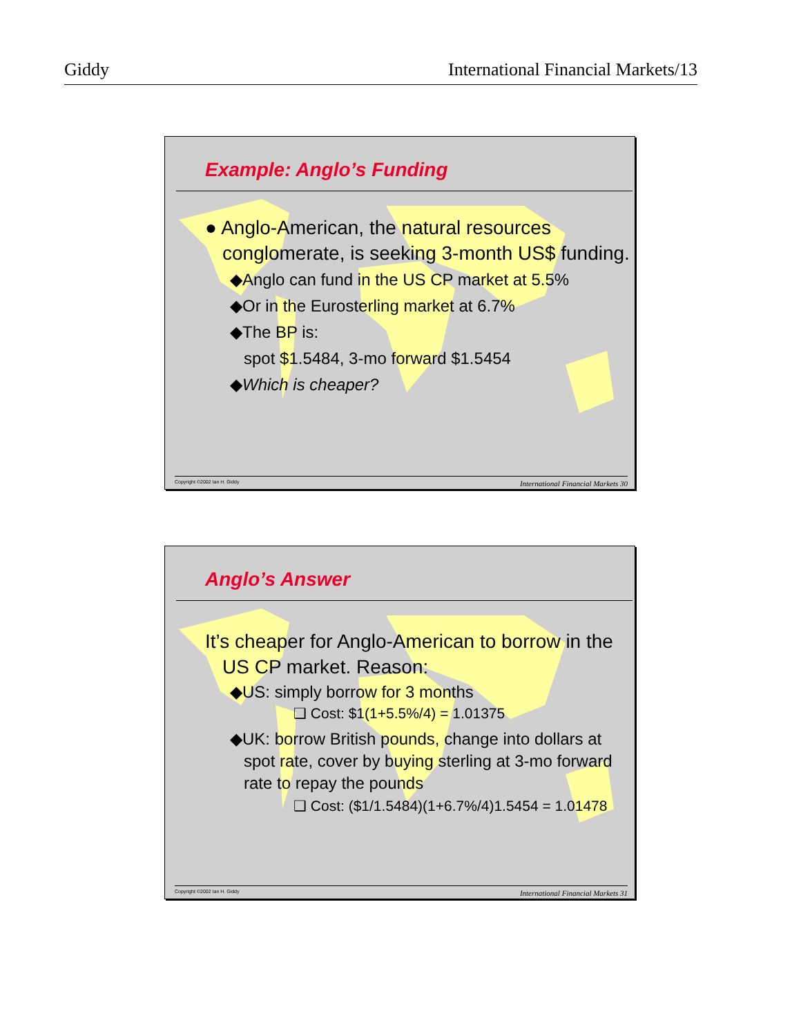Giddy International Financial Markets/13
Example: Anglo’s Funding
● Anglo-American, the natural resources conglomerate, is seeking 3-month US$ funding.
◆Anglo can fund in the US CP market at 5.5%
◆Or in the Eurosterling market at 6.7%
◆The BP is:
spot $1.5484, 3-mo forward $1.5454
◆Which is cheaper?
Copyright ©2002 Ian H. Giddy International Financial Markets 30
Anglo’s Answer
It’s cheaper for Anglo-American to borrow in the US CP market. Reason:
◆US: simply borrow for 3 months
❑ Cost: $1(1+5.5%/4) = 1.01375
◆UK: borrow British pounds, change into dollars at spot rate, cover by buying sterling at 3-mo forward rate to repay the pounds
❑ Cost: ($1/1.5484)(1+6.7%/4)1.5454 = 1.01478
Copyright ©2002 Ian H. Giddy International Financial Markets 31